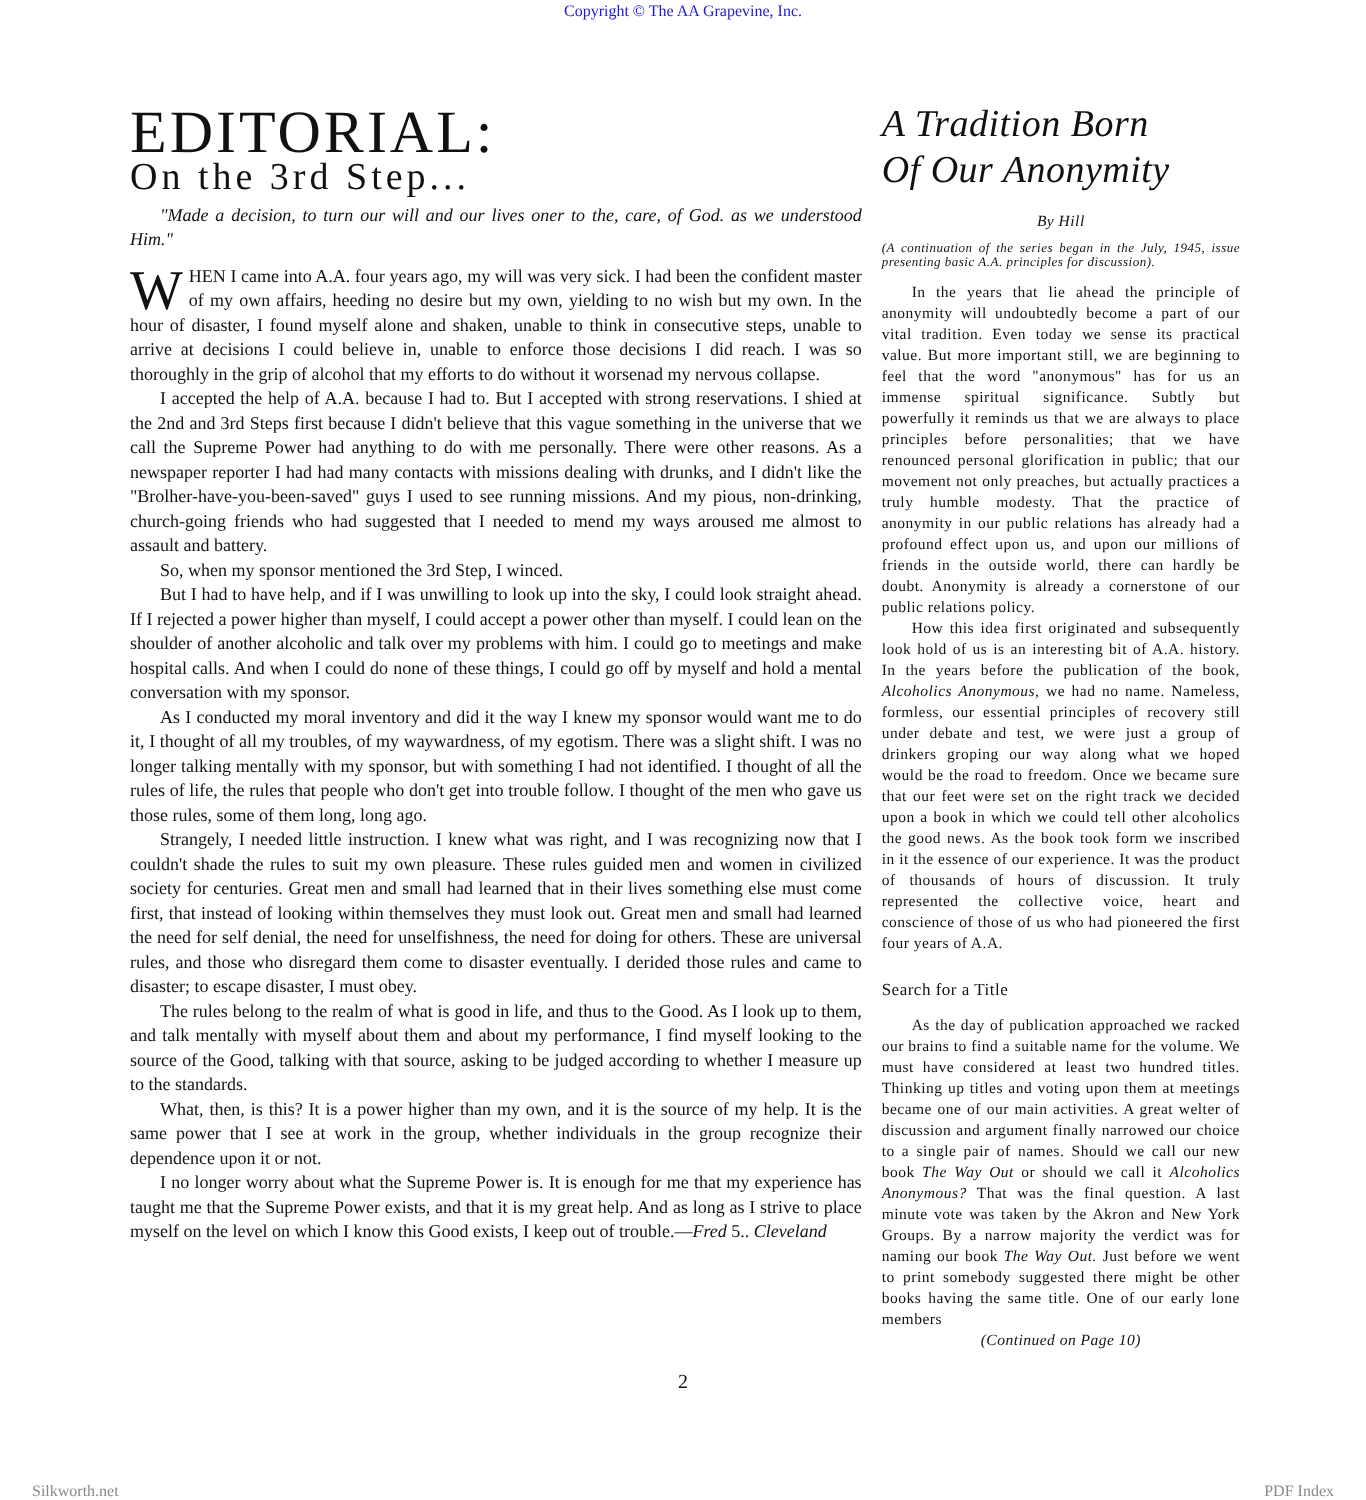Copyright © The AA Grapevine, Inc.
EDITORIAL:
On the 3rd Step...
"Made a decision, to turn our will and our lives oner to the, care, of God. as we understood Him."
WHEN I came into A.A. four years ago, my will was very sick. I had been the confident master of my own affairs, heeding no desire but my own, yielding to no wish but my own. In the hour of disaster, I found myself alone and shaken, unable to think in consecutive steps, unable to arrive at decisions I could believe in, unable to enforce those decisions I did reach. I was so thoroughly in the grip of alcohol that my efforts to do without it worsenad my nervous collapse.
I accepted the help of A.A. because I had to. But I accepted with strong reservations. I shied at the 2nd and 3rd Steps first because I didn't believe that this vague something in the universe that we call the Supreme Power had anything to do with me personally. There were other reasons. As a newspaper reporter I had had many contacts with missions dealing with drunks, and I didn't like the "Brolher-have-you-been-saved" guys I used to see running missions. And my pious, non-drinking, church-going friends who had suggested that I needed to mend my ways aroused me almost to assault and battery.
So, when my sponsor mentioned the 3rd Step, I winced.
But I had to have help, and if I was unwilling to look up into the sky, I could look straight ahead. If I rejected a power higher than myself, I could accept a power other than myself. I could lean on the shoulder of another alcoholic and talk over my problems with him. I could go to meetings and make hospital calls. And when I could do none of these things, I could go off by myself and hold a mental conversation with my sponsor.
As I conducted my moral inventory and did it the way I knew my sponsor would want me to do it, I thought of all my troubles, of my waywardness, of my egotism. There was a slight shift. I was no longer talking mentally with my sponsor, but with something I had not identified. I thought of all the rules of life, the rules that people who don't get into trouble follow. I thought of the men who gave us those rules, some of them long, long ago.
Strangely, I needed little instruction. I knew what was right, and I was recognizing now that I couldn't shade the rules to suit my own pleasure. These rules guided men and women in civilized society for centuries. Great men and small had learned that in their lives something else must come first, that instead of looking within themselves they must look out. Great men and small had learned the need for self denial, the need for unselfishness, the need for doing for others. These are universal rules, and those who disregard them come to disaster eventually. I derided those rules and came to disaster; to escape disaster, I must obey.
The rules belong to the realm of what is good in life, and thus to the Good. As I look up to them, and talk mentally with myself about them and about my performance, I find myself looking to the source of the Good, talking with that source, asking to be judged according to whether I measure up to the standards.
What, then, is this? It is a power higher than my own, and it is the source of my help. It is the same power that I see at work in the group, whether individuals in the group recognize their dependence upon it or not.
I no longer worry about what the Supreme Power is. It is enough for me that my experience has taught me that the Supreme Power exists, and that it is my great help. And as long as I strive to place myself on the level on which I know this Good exists, I keep out of trouble.—Fred 5.. Cleveland
A Tradition Born
Of Our Anonymity
By Hill
(A continuation of the series began in the July, 1945, issue presenting basic A.A. principles for discussion).
In the years that lie ahead the principle of anonymity will undoubtedly become a part of our vital tradition. Even today we sense its practical value. But more important still, we are beginning to feel that the word "anonymous" has for us an immense spiritual significance. Subtly but powerfully it reminds us that we are always to place principles before personalities; that we have renounced personal glorification in public; that our movement not only preaches, but actually practices a truly humble modesty. That the practice of anonymity in our public relations has already had a profound effect upon us, and upon our millions of friends in the outside world, there can hardly be doubt. Anonymity is already a cornerstone of our public relations policy.
How this idea first originated and subsequently look hold of us is an interesting bit of A.A. history. In the years before the publication of the book, Alcoholics Anonymous, we had no name. Nameless, formless, our essential principles of recovery still under debate and test, we were just a group of drinkers groping our way along what we hoped would be the road to freedom. Once we became sure that our feet were set on the right track we decided upon a book in which we could tell other alcoholics the good news. As the book took form we inscribed in it the essence of our experience. It was the product of thousands of hours of discussion. It truly represented the collective voice, heart and conscience of those of us who had pioneered the first four years of A.A.
Search for a Title
As the day of publication approached we racked our brains to find a suitable name for the volume. We must have considered at least two hundred titles. Thinking up titles and voting upon them at meetings became one of our main activities. A great welter of discussion and argument finally narrowed our choice to a single pair of names. Should we call our new book The Way Out or should we call it Alcoholics Anonymous? That was the final question. A last minute vote was taken by the Akron and New York Groups. By a narrow majority the verdict was for naming our book The Way Out. Just before we went to print somebody suggested there might be other books having the same title. One of our early lone members
(Continued on Page 10)
2
Silkworth.net PDF Index